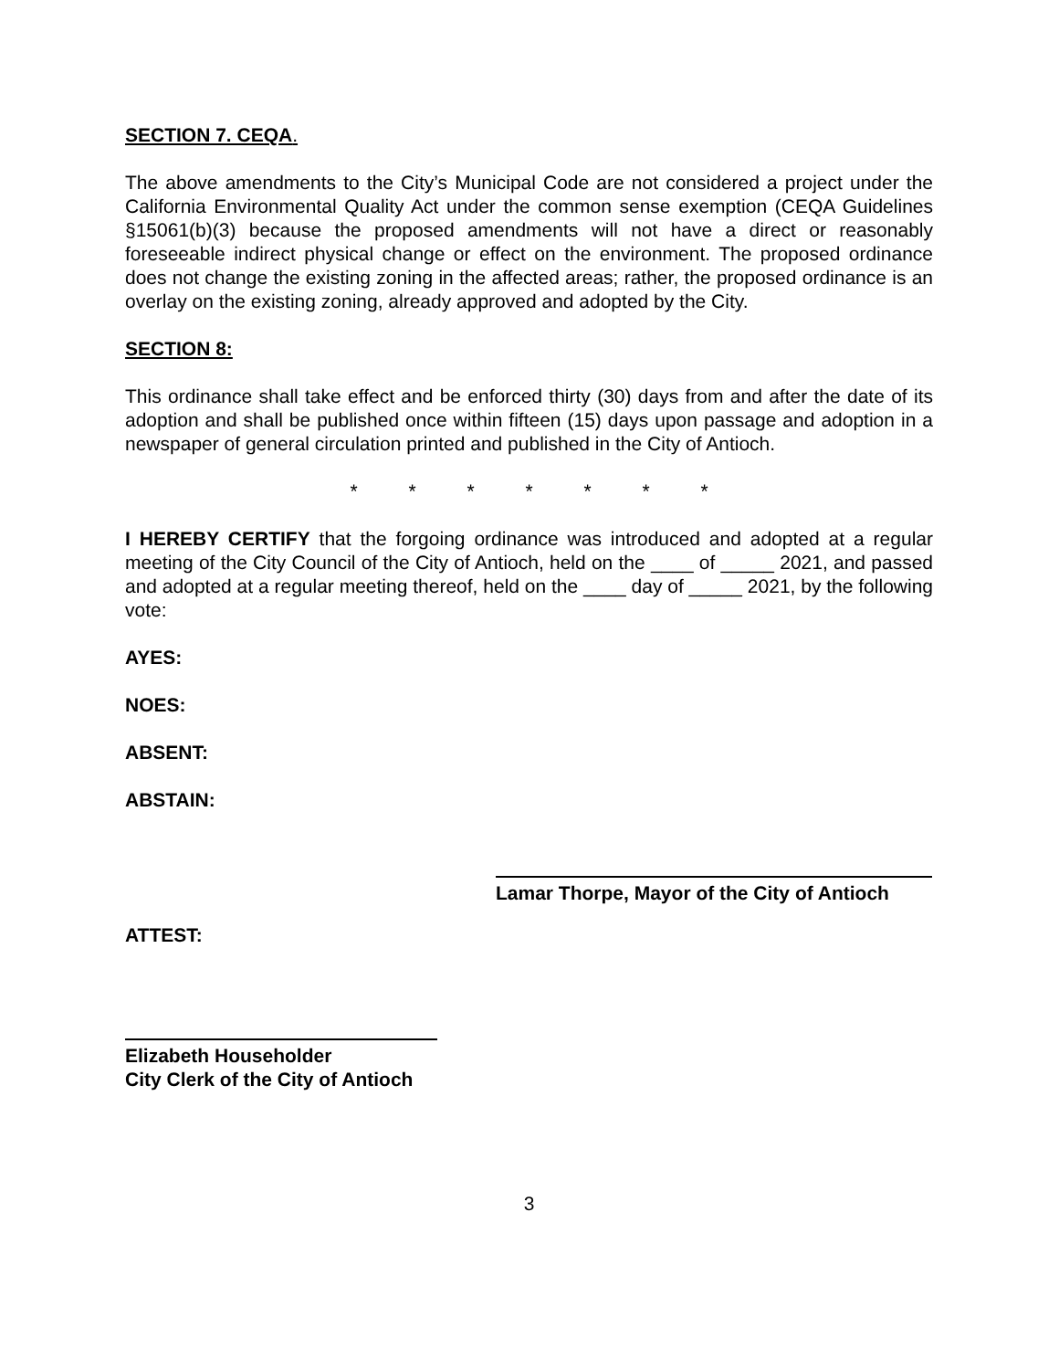SECTION 7. CEQA.
The above amendments to the City’s Municipal Code are not considered a project under the California Environmental Quality Act under the common sense exemption (CEQA Guidelines §15061(b)(3) because the proposed amendments will not have a direct or reasonably foreseeable indirect physical change or effect on the environment. The proposed ordinance does not change the existing zoning in the affected areas; rather, the proposed ordinance is an overlay on the existing zoning, already approved and adopted by the City.
SECTION 8:
This ordinance shall take effect and be enforced thirty (30) days from and after the date of its adoption and shall be published once within fifteen (15) days upon passage and adoption in a newspaper of general circulation printed and published in the City of Antioch.
* * * * * * *
I HEREBY CERTIFY that the forgoing ordinance was introduced and adopted at a regular meeting of the City Council of the City of Antioch, held on the ____ of _____ 2021, and passed and adopted at a regular meeting thereof, held on the ____ day of _____ 2021, by the following vote:
AYES:
NOES:
ABSENT:
ABSTAIN:
Lamar Thorpe, Mayor of the City of Antioch
ATTEST:
Elizabeth Householder
City Clerk of the City of Antioch
3